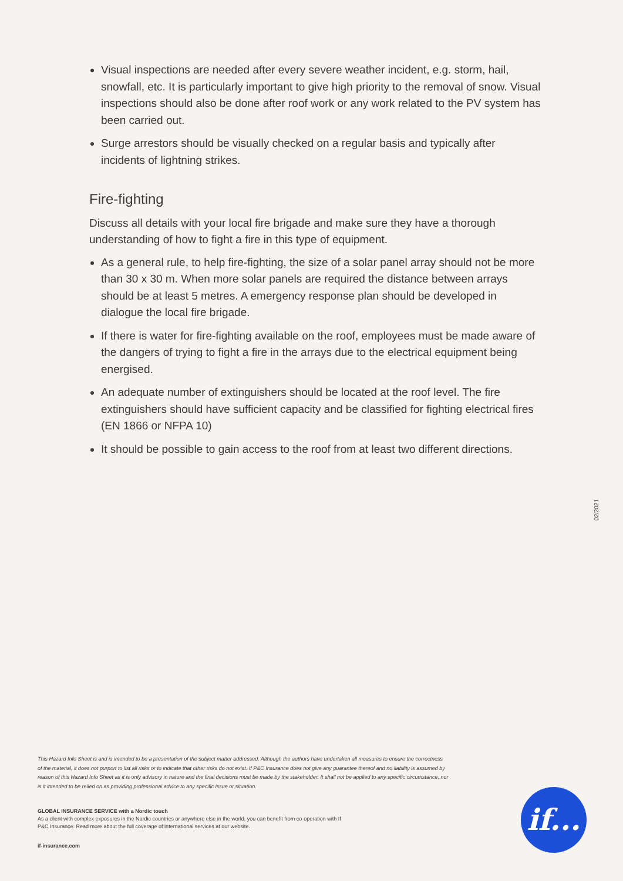Visual inspections are needed after every severe weather incident, e.g. storm, hail, snowfall, etc. It is particularly important to give high priority to the removal of snow. Visual inspections should also be done after roof work or any work related to the PV system has been carried out.
Surge arrestors should be visually checked on a regular basis and typically after incidents of lightning strikes.
Fire-fighting
Discuss all details with your local fire brigade and make sure they have a thorough understanding of how to fight a fire in this type of equipment.
As a general rule, to help fire-fighting, the size of a solar panel array should not be more than 30 x 30 m. When more solar panels are required the distance between arrays should be at least 5 metres. A emergency response plan should be developed in dialogue the local fire brigade.
If there is water for fire-fighting available on the roof, employees must be made aware of the dangers of trying to fight a fire in the arrays due to the electrical equipment being energised.
An adequate number of extinguishers should be located at the roof level. The fire extinguishers should have sufficient capacity and be classified for fighting electrical fires (EN 1866 or NFPA 10)
It should be possible to gain access to the roof from at least two different directions.
02/2021
This Hazard Info Sheet is and is intended to be a presentation of the subject matter addressed. Although the authors have undertaken all measures to ensure the correctness of the material, it does not purport to list all risks or to indicate that other risks do not exist. If P&C Insurance does not give any guarantee thereof and no liability is assumed by reason of this Hazard Info Sheet as it is only advisory in nature and the final decisions must be made by the stakeholder. It shall not be applied to any specific circumstance, nor is it intended to be relied on as providing professional advice to any specific issue or situation.
GLOBAL INSURANCE SERVICE with a Nordic touch
As a client with complex exposures in the Nordic countries or anywhere else in the world, you can benefit from co-operation with If P&C Insurance. Read more about the full coverage of international services at our website.
if-insurance.com
if...